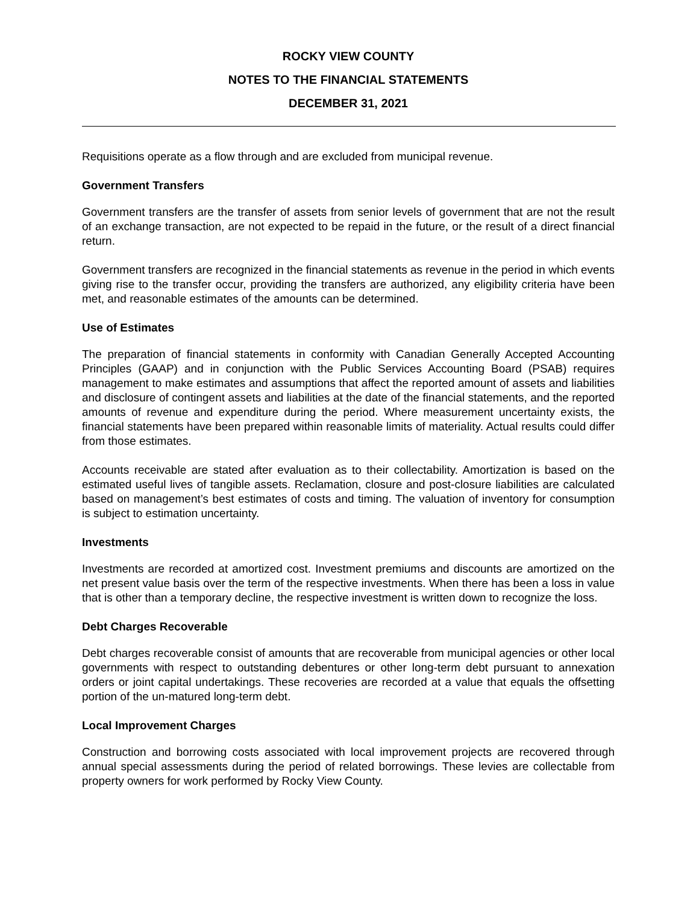ROCKY VIEW COUNTY
NOTES TO THE FINANCIAL STATEMENTS
DECEMBER 31, 2021
Requisitions operate as a flow through and are excluded from municipal revenue.
Government Transfers
Government transfers are the transfer of assets from senior levels of government that are not the result of an exchange transaction, are not expected to be repaid in the future, or the result of a direct financial return.
Government transfers are recognized in the financial statements as revenue in the period in which events giving rise to the transfer occur, providing the transfers are authorized, any eligibility criteria have been met, and reasonable estimates of the amounts can be determined.
Use of Estimates
The preparation of financial statements in conformity with Canadian Generally Accepted Accounting Principles (GAAP) and in conjunction with the Public Services Accounting Board (PSAB) requires management to make estimates and assumptions that affect the reported amount of assets and liabilities and disclosure of contingent assets and liabilities at the date of the financial statements, and the reported amounts of revenue and expenditure during the period. Where measurement uncertainty exists, the financial statements have been prepared within reasonable limits of materiality. Actual results could differ from those estimates.
Accounts receivable are stated after evaluation as to their collectability. Amortization is based on the estimated useful lives of tangible assets. Reclamation, closure and post-closure liabilities are calculated based on management’s best estimates of costs and timing. The valuation of inventory for consumption is subject to estimation uncertainty.
Investments
Investments are recorded at amortized cost. Investment premiums and discounts are amortized on the net present value basis over the term of the respective investments. When there has been a loss in value that is other than a temporary decline, the respective investment is written down to recognize the loss.
Debt Charges Recoverable
Debt charges recoverable consist of amounts that are recoverable from municipal agencies or other local governments with respect to outstanding debentures or other long-term debt pursuant to annexation orders or joint capital undertakings. These recoveries are recorded at a value that equals the offsetting portion of the un-matured long-term debt.
Local Improvement Charges
Construction and borrowing costs associated with local improvement projects are recovered through annual special assessments during the period of related borrowings. These levies are collectable from property owners for work performed by Rocky View County.